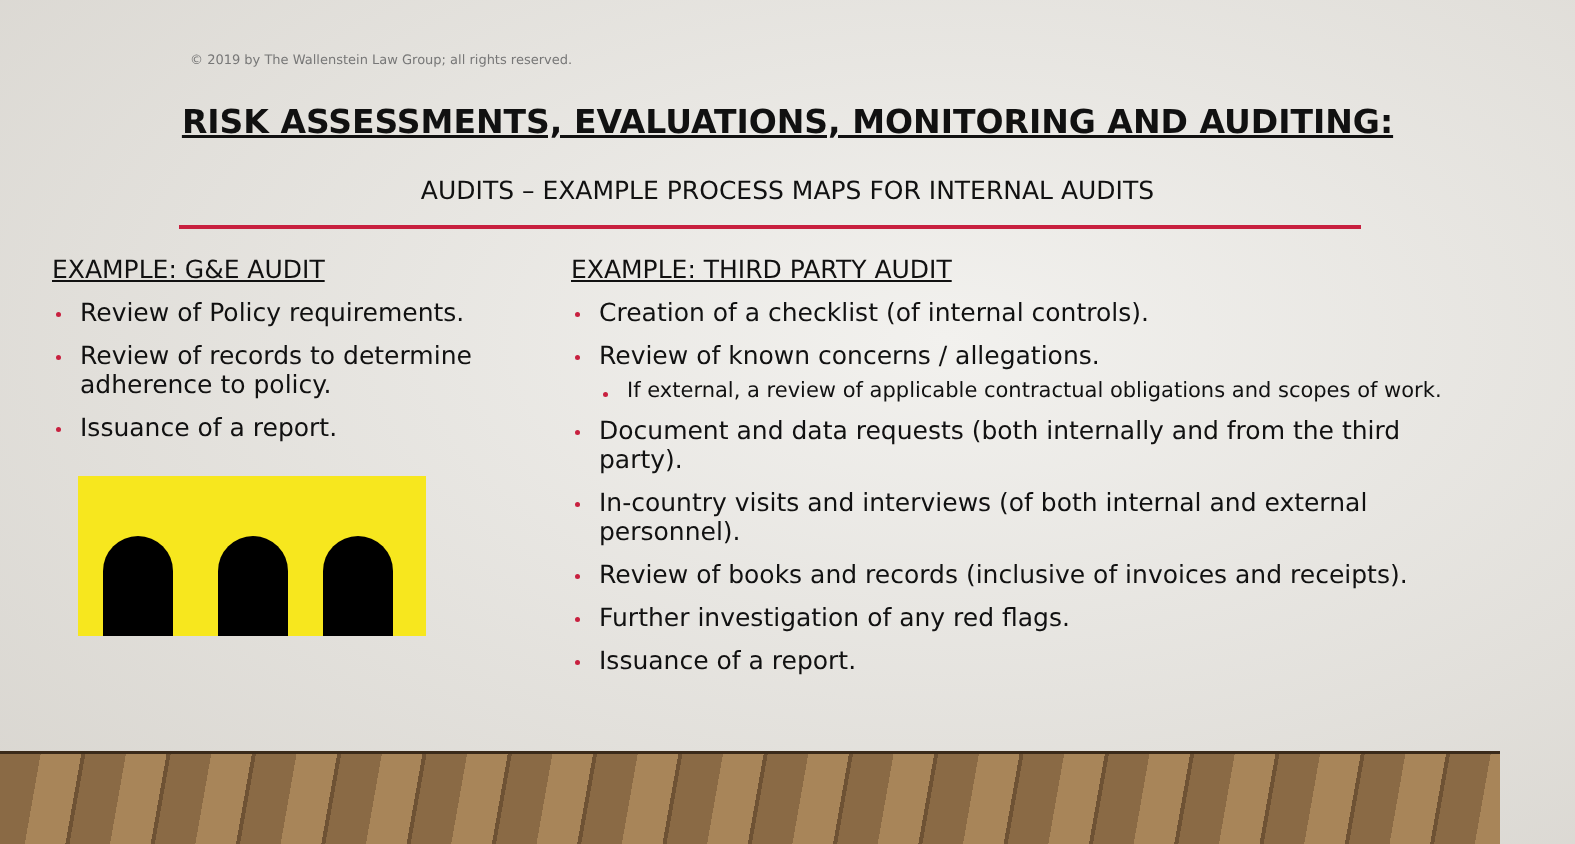© 2019 by The Wallenstein Law Group; all rights reserved.
RISK ASSESSMENTS, EVALUATIONS, MONITORING AND AUDITING:
AUDITS – EXAMPLE PROCESS MAPS FOR INTERNAL AUDITS
EXAMPLE: G&E AUDIT
Review of Policy requirements.
Review of records to determine adherence to policy.
Issuance of a report.
EXAMPLE: THIRD PARTY AUDIT
Creation of a checklist (of internal controls).
Review of known concerns / allegations.
If external, a review of applicable contractual obligations and scopes of work.
Document and data requests (both internally and from the third party).
In-country visits and interviews (of both internal and external personnel).
Review of books and records (inclusive of invoices and receipts).
Further investigation of any red flags.
Issuance of a report.